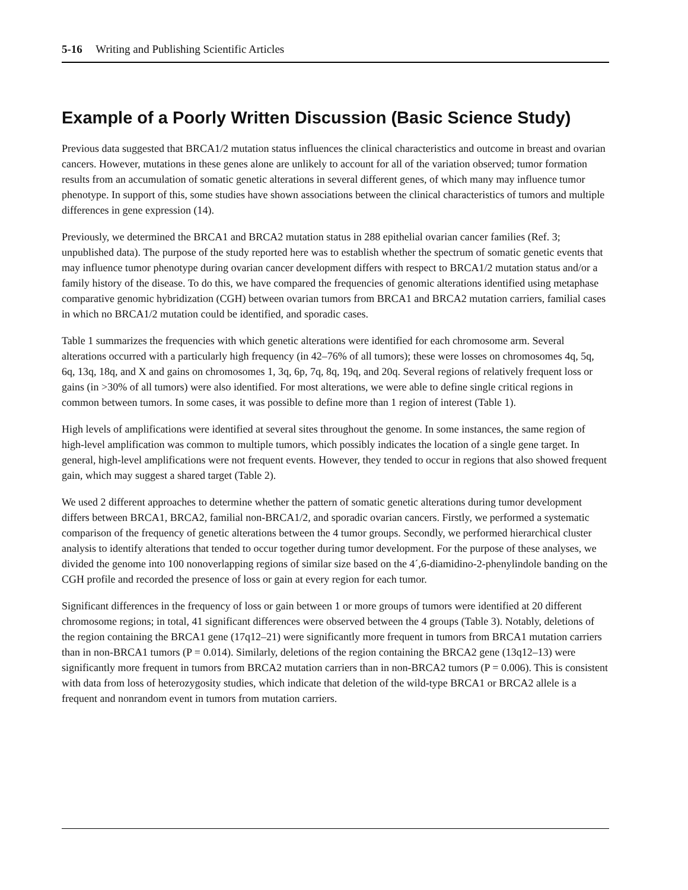5-16 Writing and Publishing Scientific Articles
Example of a Poorly Written Discussion (Basic Science Study)
Previous data suggested that BRCA1/2 mutation status influences the clinical characteristics and outcome in breast and ovarian cancers. However, mutations in these genes alone are unlikely to account for all of the variation observed; tumor formation results from an accumulation of somatic genetic alterations in several different genes, of which many may influence tumor phenotype. In support of this, some studies have shown associations between the clinical characteristics of tumors and multiple differences in gene expression (14).
Previously, we determined the BRCA1 and BRCA2 mutation status in 288 epithelial ovarian cancer families (Ref. 3; unpublished data). The purpose of the study reported here was to establish whether the spectrum of somatic genetic events that may influence tumor phenotype during ovarian cancer development differs with respect to BRCA1/2 mutation status and/or a family history of the disease. To do this, we have compared the frequencies of genomic alterations identified using metaphase comparative genomic hybridization (CGH) between ovarian tumors from BRCA1 and BRCA2 mutation carriers, familial cases in which no BRCA1/2 mutation could be identified, and sporadic cases.
Table 1 summarizes the frequencies with which genetic alterations were identified for each chromosome arm. Several alterations occurred with a particularly high frequency (in 42–76% of all tumors); these were losses on chromosomes 4q, 5q, 6q, 13q, 18q, and X and gains on chromosomes 1, 3q, 6p, 7q, 8q, 19q, and 20q. Several regions of relatively frequent loss or gains (in >30% of all tumors) were also identified. For most alterations, we were able to define single critical regions in common between tumors. In some cases, it was possible to define more than 1 region of interest (Table 1).
High levels of amplifications were identified at several sites throughout the genome. In some instances, the same region of high-level amplification was common to multiple tumors, which possibly indicates the location of a single gene target. In general, high-level amplifications were not frequent events. However, they tended to occur in regions that also showed frequent gain, which may suggest a shared target (Table 2).
We used 2 different approaches to determine whether the pattern of somatic genetic alterations during tumor development differs between BRCA1, BRCA2, familial non-BRCA1/2, and sporadic ovarian cancers. Firstly, we performed a systematic comparison of the frequency of genetic alterations between the 4 tumor groups. Secondly, we performed hierarchical cluster analysis to identify alterations that tended to occur together during tumor development. For the purpose of these analyses, we divided the genome into 100 nonoverlapping regions of similar size based on the 4´,6-diamidino-2-phenylindole banding on the CGH profile and recorded the presence of loss or gain at every region for each tumor.
Significant differences in the frequency of loss or gain between 1 or more groups of tumors were identified at 20 different chromosome regions; in total, 41 significant differences were observed between the 4 groups (Table 3). Notably, deletions of the region containing the BRCA1 gene (17q12–21) were significantly more frequent in tumors from BRCA1 mutation carriers than in non-BRCA1 tumors (P = 0.014). Similarly, deletions of the region containing the BRCA2 gene (13q12–13) were significantly more frequent in tumors from BRCA2 mutation carriers than in non-BRCA2 tumors (P = 0.006). This is consistent with data from loss of heterozygosity studies, which indicate that deletion of the wild-type BRCA1 or BRCA2 allele is a frequent and nonrandom event in tumors from mutation carriers.